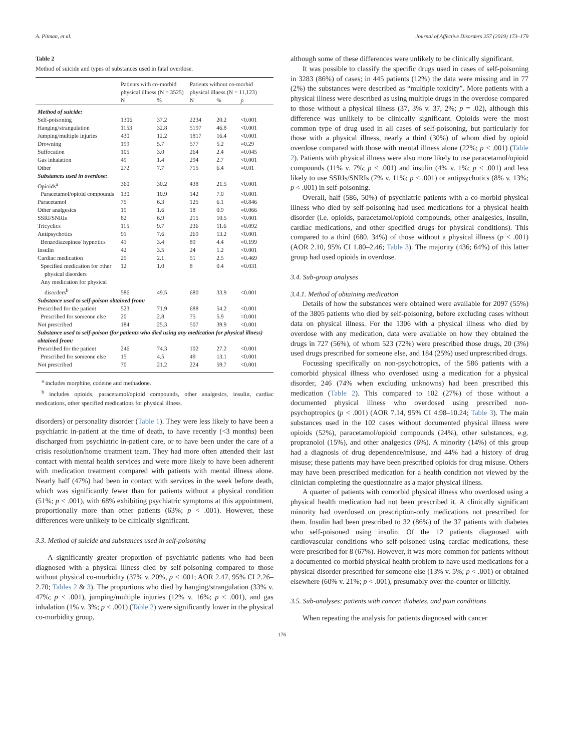A. Pitman, et al. Journal of Affective Disorders 257 (2019) 173–179
Table 2
Method of suicide and types of substances used in fatal overdose.
| | Patients with co-morbid physical illness (N = 3525) | | Patients without co-morbid physical illness (N = 11,123) | | |
| --- | --- | --- | --- | --- | --- |
| | N | % | N | % | p |
| Method of suicide: | | | | | |
| Self-poisoning | 1306 | 37.2 | 2234 | 20.2 | <0.001 |
| Hanging/strangulation | 1153 | 32.8 | 5197 | 46.8 | <0.001 |
| Jumping/multiple injuries | 430 | 12.2 | 1817 | 16.4 | <0.001 |
| Drowning | 199 | 5.7 | 577 | 5.2 | =0.29 |
| Suffocation | 105 | 3.0 | 264 | 2.4 | =0.045 |
| Gas inhalation | 49 | 1.4 | 294 | 2.7 | <0.001 |
| Other | 272 | 7.7 | 715 | 6.4 | =0.01 |
| Substances used in overdose: | | | | | |
| Opioids<sup>a</sup> | 360 | 30.2 | 438 | 21.5 | <0.001 |
| Paracetamol/opioid compounds | 130 | 10.9 | 142 | 7.0 | <0.001 |
| Paracetamol | 75 | 6.3 | 125 | 6.1 | =0.846 |
| Other analgesics | 19 | 1.6 | 18 | 0.9 | =0.066 |
| SSRI/SNRIs | 82 | 6.9 | 215 | 10.5 | <0.001 |
| Tricyclics | 115 | 9.7 | 236 | 11.6 | =0.092 |
| Antipsychotics | 91 | 7.6 | 269 | 13.2 | <0.001 |
| Benzodiazepines/ hypnotics | 41 | 3.4 | 89 | 4.4 | =0.199 |
| Insulin | 42 | 3.5 | 24 | 1.2 | <0.001 |
| Cardiac medication | 25 | 2.1 | 51 | 2.5 | =0.469 |
| Specified medication for other physical disorders | 12 | 1.0 | 8 | 0.4 | =0.031 |
| Any medication for physical disorders<sup>b</sup> | 586 | 49.5 | 680 | 33.9 | <0.001 |
| Substance used to self-poison obtained from: | | | | | |
| Prescribed for the patient | 523 | 71.9 | 688 | 54.2 | <0.001 |
| Prescribed for someone else | 20 | 2.8 | 75 | 5.9 | =0.001 |
| Not prescribed | 184 | 25.3 | 507 | 39.9 | <0.001 |
| Substance used to self-poison (for patients who died using any medication for physical illness) obtained from: | | | | | |
| Prescribed for the patient | 246 | 74.3 | 102 | 27.2 | <0.001 |
| Prescribed for someone else | 15 | 4.5 | 49 | 13.1 | <0.001 |
| Not prescribed | 70 | 21.2 | 224 | 59.7 | <0.001 |
<sup>a</sup> includes morphine, codeine and methadone.
<sup>b</sup> includes opioids, paracetamol/opioid compounds, other analgesics, insulin, cardiac medications, other specified medications for physical illness.
disorders) or personality disorder (Table 1). They were less likely to have been a psychiatric in-patient at the time of death, to have recently (<3 months) been discharged from psychiatric in-patient care, or to have been under the care of a crisis resolution/home treatment team. They had more often attended their last contact with mental health services and were more likely to have been adherent with medication treatment compared with patients with mental illness alone. Nearly half (47%) had been in contact with services in the week before death, which was significantly fewer than for patients without a physical condition (51%; p < .001), with 68% exhibiting psychiatric symptoms at this appointment, proportionally more than other patients (63%; p < .001). However, these differences were unlikely to be clinically significant.
3.3. Method of suicide and substances used in self-poisoning
A significantly greater proportion of psychiatric patients who had been diagnosed with a physical illness died by self-poisoning compared to those without physical co-morbidity (37% v. 20%, p < .001; AOR 2.47, 95% CI 2.26–2.70; Tables 2 & 3). The proportions who died by hanging/strangulation (33% v. 47%; p < .001), jumping/multiple injuries (12% v. 16%; p < .001), and gas inhalation (1% v. 3%; p < .001) (Table 2) were significantly lower in the physical co-morbidity group,
although some of these differences were unlikely to be clinically significant.
It was possible to classify the specific drugs used in cases of self-poisoning in 3283 (86%) of cases; in 445 patients (12%) the data were missing and in 77 (2%) the substances were described as “multiple toxicity”. More patients with a physical illness were described as using multiple drugs in the overdose compared to those without a physical illness (37, 3% v. 37, 2%; p = .02), although this difference was unlikely to be clinically significant. Opioids were the most common type of drug used in all cases of self-poisoning, but particularly for those with a physical illness, nearly a third (30%) of whom died by opioid overdose compared with those with mental illness alone (22%; p < .001) (Table 2). Patients with physical illness were also more likely to use paracetamol/opioid compounds (11% v. 7%; p < .001) and insulin (4% v. 1%; p < .001) and less likely to use SSRIs/SNRIs (7% v. 11%; p < .001) or antipsychotics (8% v. 13%; p < .001) in self-poisoning.
Overall, half (586, 50%) of psychiatric patients with a co-morbid physical illness who died by self-poisoning had used medications for a physical health disorder (i.e. opioids, paracetamol/opioid compounds, other analgesics, insulin, cardiac medications, and other specified drugs for physical conditions). This compared to a third (680, 34%) of those without a physical illness (p < .001) (AOR 2.10, 95% CI 1.80–2.46; Table 3). The majority (436; 64%) of this latter group had used opioids in overdose.
3.4. Sub-group analyses
3.4.1. Method of obtaining medication
Details of how the substances were obtained were available for 2097 (55%) of the 3805 patients who died by self-poisoning, before excluding cases without data on physical illness. For the 1306 with a physical illness who died by overdose with any medication, data were available on how they obtained the drugs in 727 (56%), of whom 523 (72%) were prescribed those drugs, 20 (3%) used drugs prescribed for someone else, and 184 (25%) used unprescribed drugs.
Focussing specifically on non-psychotropics, of the 586 patients with a comorbid physical illness who overdosed using a medication for a physical disorder, 246 (74% when excluding unknowns) had been prescribed this medication (Table 2). This compared to 102 (27%) of those without a documented physical illness who overdosed using prescribed non-psychoptropics (p < .001) (AOR 7.14, 95% CI 4.98–10.24; Table 3). The main substances used in the 102 cases without documented physical illness were opioids (52%), paracetamol/opioid compounds (24%), other substances, e.g. propranolol (15%), and other analgesics (6%). A minority (14%) of this group had a diagnosis of drug dependence/misuse, and 44% had a history of drug misuse; these patients may have been prescribed opioids for drug misuse. Others may have been prescribed medication for a health condition not viewed by the clinician completing the questionnaire as a major physical illness.
A quarter of patients with comorbid physical illness who overdosed using a physical health medication had not been prescribed it. A clinically significant minority had overdosed on prescription-only medications not prescribed for them. Insulin had been prescribed to 32 (86%) of the 37 patients with diabetes who self-poisoned using insulin. Of the 12 patients diagnosed with cardiovascular conditions who self-poisoned using cardiac medications, these were prescribed for 8 (67%). However, it was more common for patients without a documented co-morbid physical health problem to have used medications for a physical disorder prescribed for someone else (13% v. 5%; p < .001) or obtained elsewhere (60% v. 21%; p < .001), presumably over-the-counter or illicitly.
3.5. Sub-analyses: patients with cancer, diabetes, and pain conditions
When repeating the analysis for patients diagnosed with cancer
176